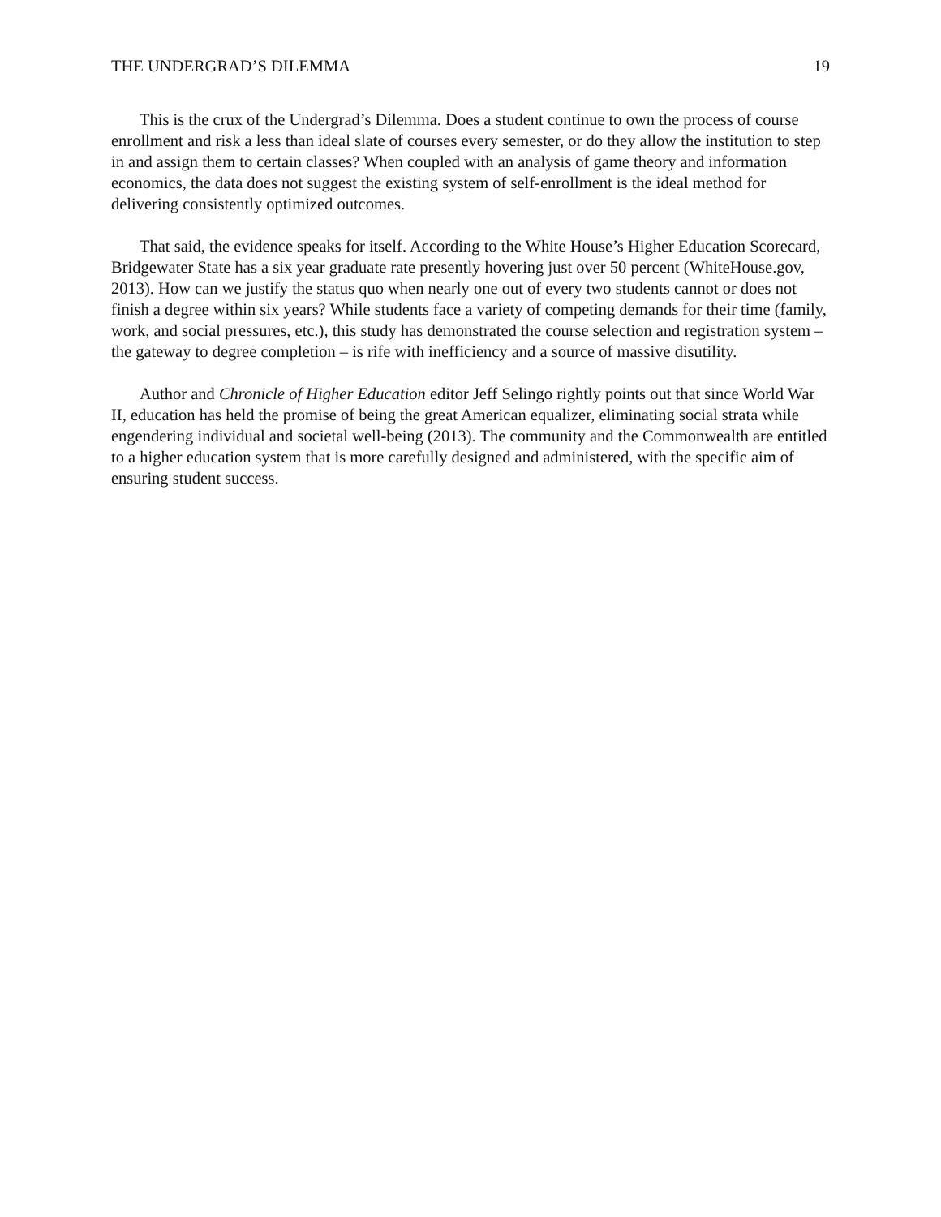THE UNDERGRAD’S DILEMMA 19
This is the crux of the Undergrad’s Dilemma. Does a student continue to own the process of course enrollment and risk a less than ideal slate of courses every semester, or do they allow the institution to step in and assign them to certain classes? When coupled with an analysis of game theory and information economics, the data does not suggest the existing system of self-enrollment is the ideal method for delivering consistently optimized outcomes.
That said, the evidence speaks for itself. According to the White House’s Higher Education Scorecard, Bridgewater State has a six year graduate rate presently hovering just over 50 percent (WhiteHouse.gov, 2013). How can we justify the status quo when nearly one out of every two students cannot or does not finish a degree within six years? While students face a variety of competing demands for their time (family, work, and social pressures, etc.), this study has demonstrated the course selection and registration system – the gateway to degree completion – is rife with inefficiency and a source of massive disutility.
Author and Chronicle of Higher Education editor Jeff Selingo rightly points out that since World War II, education has held the promise of being the great American equalizer, eliminating social strata while engendering individual and societal well-being (2013). The community and the Commonwealth are entitled to a higher education system that is more carefully designed and administered, with the specific aim of ensuring student success.